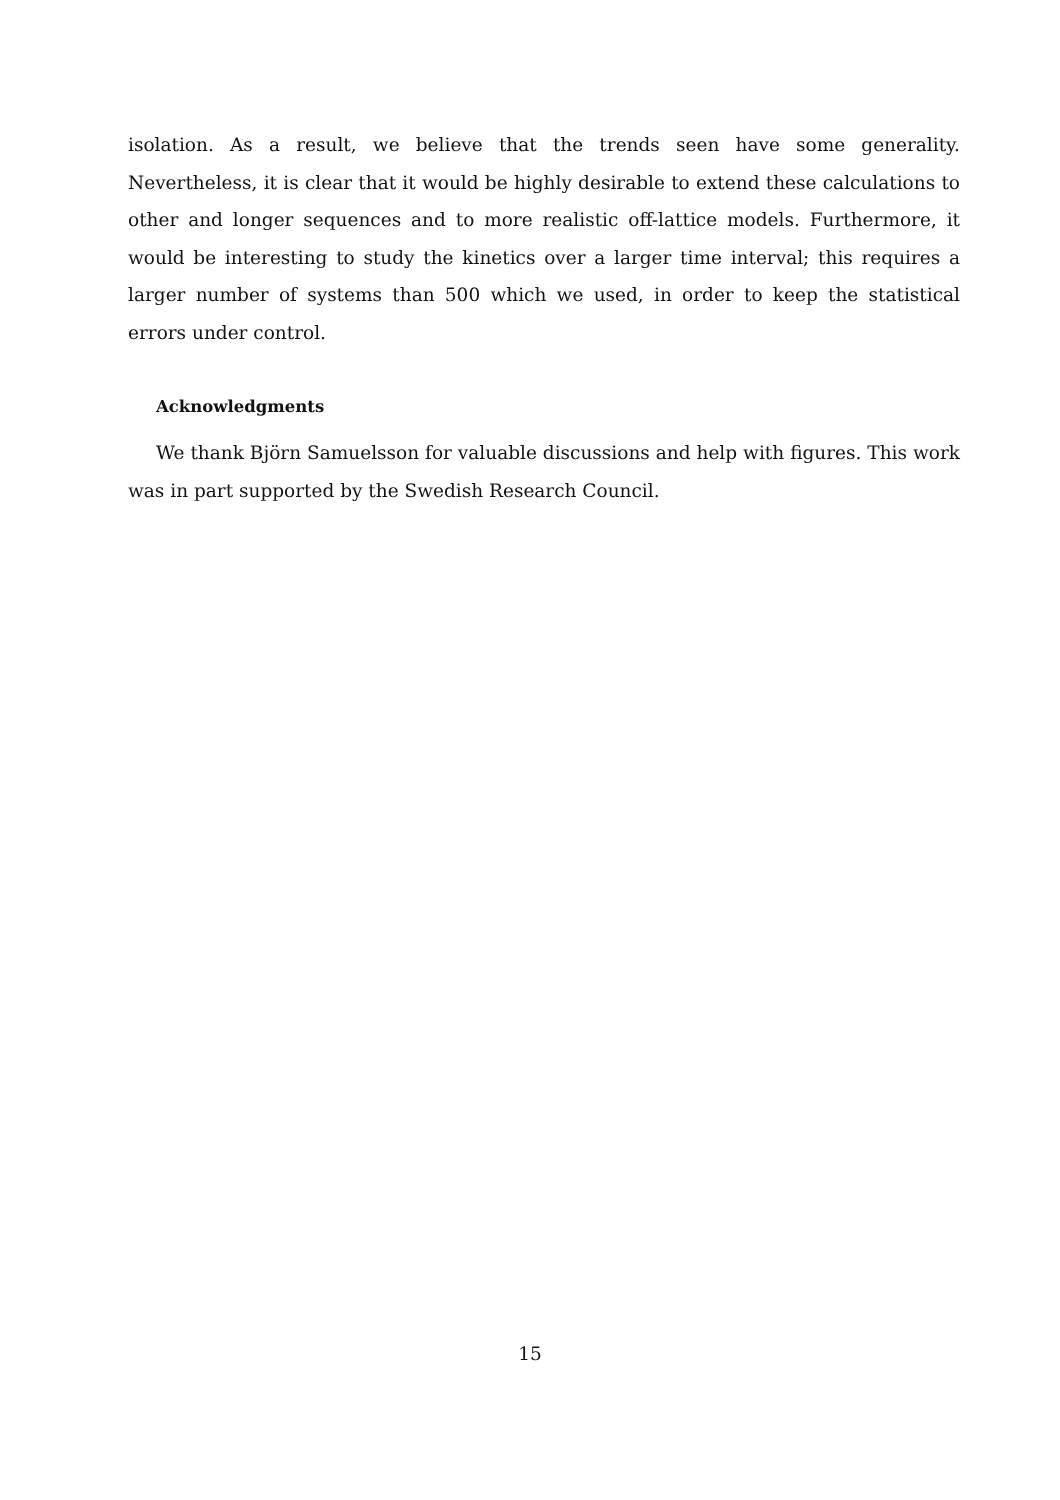isolation. As a result, we believe that the trends seen have some generality. Nevertheless, it is clear that it would be highly desirable to extend these calculations to other and longer sequences and to more realistic off-lattice models. Furthermore, it would be interesting to study the kinetics over a larger time interval; this requires a larger number of systems than 500 which we used, in order to keep the statistical errors under control.
Acknowledgments
We thank Björn Samuelsson for valuable discussions and help with figures. This work was in part supported by the Swedish Research Council.
15